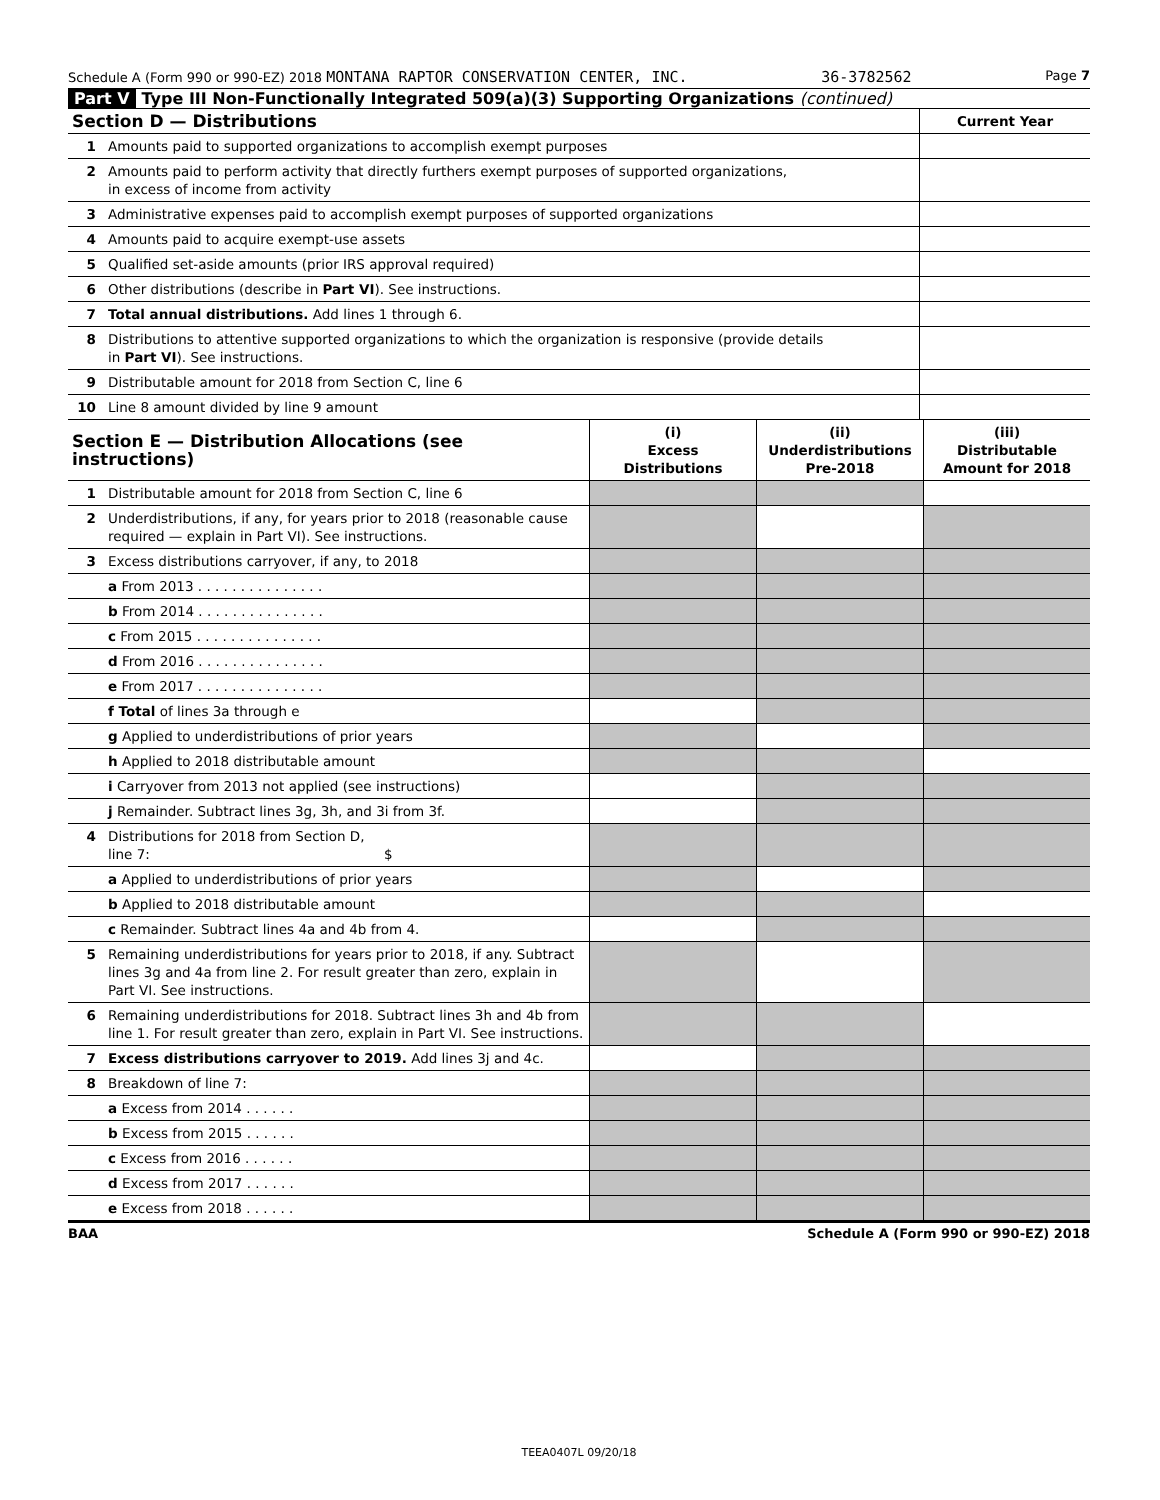Schedule A (Form 990 or 990-EZ) 2018 MONTANA RAPTOR CONSERVATION CENTER, INC. 36-3782562 Page 7
Part V Type III Non-Functionally Integrated 509(a)(3) Supporting Organizations (continued)
| Section D — Distributions | | Current Year |
| 1 | Amounts paid to supported organizations to accomplish exempt purposes | |
| 2 | Amounts paid to perform activity that directly furthers exempt purposes of supported organizations, in excess of income from activity | |
| 3 | Administrative expenses paid to accomplish exempt purposes of supported organizations | |
| 4 | Amounts paid to acquire exempt-use assets | |
| 5 | Qualified set-aside amounts (prior IRS approval required) | |
| 6 | Other distributions (describe in Part VI ). See instructions. | |
| 7 | Total annual distributions. Add lines 1 through 6. | |
| 8 | Distributions to attentive supported organizations to which the organization is responsive (provide details in Part VI ). See instructions. | |
| 9 | Distributable amount for 2018 from Section C, line 6 | |
| 10 | Line 8 amount divided by line 9 amount | |
| Section E — Distribution Allocations (see instructions) | | (i) Excess Distributions | (ii) Underdistributions Pre-2018 | (iii) Distributable Amount for 2018 |
| 1 | Distributable amount for 2018 from Section C, line 6 | | | |
| 2 | Underdistributions, if any, for years prior to 2018 (reasonable cause required — explain in Part VI). See instructions. | | | |
| 3 | Excess distributions carryover, if any, to 2018 | | | |
| | a From 2013 . . . . . . . . . . . . . . . | | | |
| | b From 2014 . . . . . . . . . . . . . . . | | | |
| | c From 2015 . . . . . . . . . . . . . . . | | | |
| | d From 2016 . . . . . . . . . . . . . . . | | | |
| | e From 2017 . . . . . . . . . . . . . . . | | | |
| | f Total of lines 3a through e | | | |
| | g Applied to underdistributions of prior years | | | |
| | h Applied to 2018 distributable amount | | | |
| | i Carryover from 2013 not applied (see instructions) | | | |
| | j Remainder. Subtract lines 3g, 3h, and 3i from 3f. | | | |
| 4 | Distributions for 2018 from Section D, line 7: $ | | | |
| | a Applied to underdistributions of prior years | | | |
| | b Applied to 2018 distributable amount | | | |
| | c Remainder. Subtract lines 4a and 4b from 4. | | | |
| 5 | Remaining underdistributions for years prior to 2018, if any. Subtract lines 3g and 4a from line 2. For result greater than zero, explain in Part VI. See instructions. | | | |
| 6 | Remaining underdistributions for 2018. Subtract lines 3h and 4b from line 1. For result greater than zero, explain in Part VI. See instructions. | | | |
| 7 | Excess distributions carryover to 2019. Add lines 3j and 4c. | | | |
| 8 | Breakdown of line 7: | | | |
| | a Excess from 2014 . . . . . . | | | |
| | b Excess from 2015 . . . . . . | | | |
| | c Excess from 2016 . . . . . . | | | |
| | d Excess from 2017 . . . . . . | | | |
| | e Excess from 2018 . . . . . . | | | |
BAA Schedule A (Form 990 or 990-EZ) 2018
TEEA0407L 09/20/18